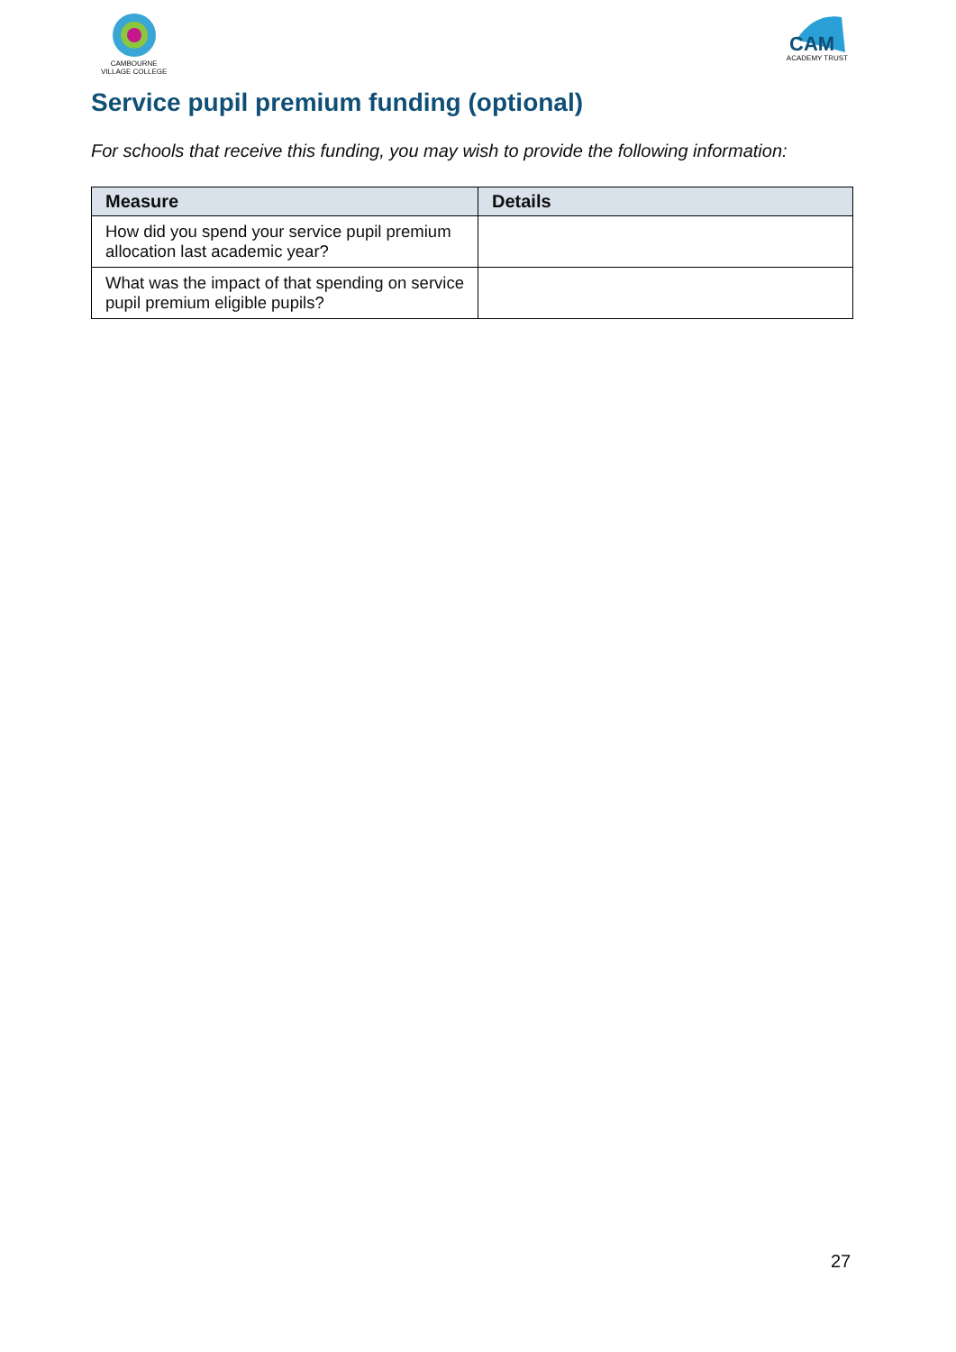CAMBOURNE
VILLAGE COLLEGE
CAM
ACADEMY TRUST
Service pupil premium funding (optional)
For schools that receive this funding, you may wish to provide the following information:
| Measure | Details |
| --- | --- |
| How did you spend your service pupil premium allocation last academic year? | |
| What was the impact of that spending on service pupil premium eligible pupils? | |
27